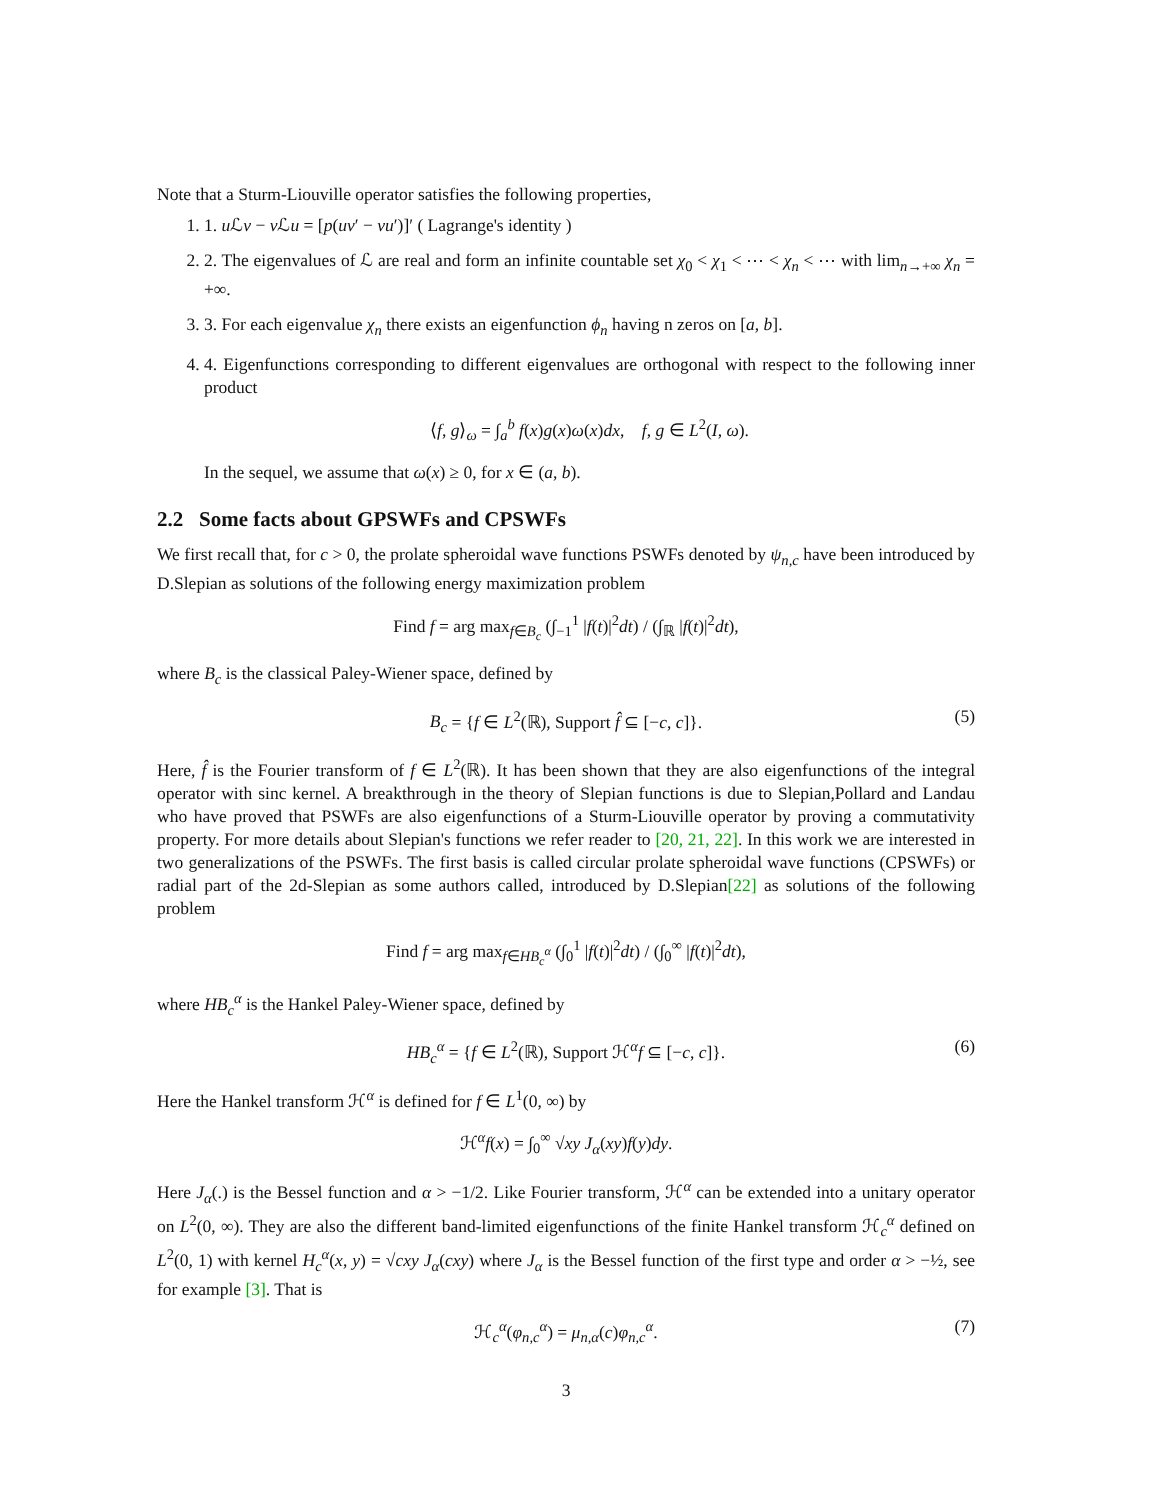Note that a Sturm-Liouville operator satisfies the following properties,
1. 1. u ℒv − v ℒu = [p(uv′ − vu′)]′ ( Lagrange's identity )
2. 2. The eigenvalues of ℒ are real and form an infinite countable set χ<sub>0</sub> < χ<sub>1</sub> < ⋯ < χ<sub>n</sub> < ⋯ with lim<sub>n→+∞</sub> χ<sub>n</sub> = +∞.
3. 3. For each eigenvalue χ<sub>n</sub> there exists an eigenfunction ϕ<sub>n</sub> having n zeros on [a, b].
4. 4. Eigenfunctions corresponding to different eigenvalues are orthogonal with respect to the following inner product
⟨f, g⟩<sub>ω</sub> = ∫<sub>a</sub><sup>b</sup> f(x)g(x)ω(x)dx, f, g ∈ L<sup>2</sup>(I, ω).
In the sequel, we assume that ω(x) ≥ 0, for x ∈ (a, b).
2.2 Some facts about GPSWFs and CPSWFs
We first recall that, for c > 0, the prolate spheroidal wave functions PSWFs denoted by ψ<sub>n,c</sub> have been introduced by D.Slepian as solutions of the following energy maximization problem
Find f = arg max<sub>f∈B<sub>c</sub></sub> (∫<sub>−1</sub><sup>1</sup> |f(t)|<sup>2</sup>dt) / (∫<sub>ℝ</sub> |f(t)|<sup>2</sup>dt),
where B<sub>c</sub> is the classical Paley-Wiener space, defined by
B<sub>c</sub> = {f ∈ L<sup>2</sup>(ℝ), Support f̂ ⊆ [−c, c]}. (5)
Here, f̂ is the Fourier transform of f ∈ L<sup>2</sup>(ℝ). It has been shown that they are also eigenfunctions of the integral operator with sinc kernel. A breakthrough in the theory of Slepian functions is due to Slepian,Pollard and Landau who have proved that PSWFs are also eigenfunctions of a Sturm-Liouville operator by proving a commutativity property. For more details about Slepian's functions we refer reader to [20, 21, 22]. In this work we are interested in two generalizations of the PSWFs. The first basis is called circular prolate spheroidal wave functions (CPSWFs) or radial part of the 2d-Slepian as some authors called, introduced by D.Slepian[22] as solutions of the following problem
Find f = arg max<sub>f∈HB<sub>c</sub><sup>α</sup></sub> (∫<sub>0</sub><sup>1</sup> |f(t)|<sup>2</sup>dt) / (∫<sub>0</sub><sup>∞</sup> |f(t)|<sup>2</sup>dt),
where HB<sub>c</sub><sup>α</sup> is the Hankel Paley-Wiener space, defined by
HB<sub>c</sub><sup>α</sup> = {f ∈ L<sup>2</sup>(ℝ), Support ℋ<sup>α</sup>f ⊆ [−c, c]}. (6)
Here the Hankel transform ℋ<sup>α</sup> is defined for f ∈ L<sup>1</sup>(0, ∞) by
ℋ<sup>α</sup>f(x) = ∫<sub>0</sub><sup>∞</sup> √xy J<sub>α</sub>(xy)f(y)dy.
Here J<sub>α</sub>(.) is the Bessel function and α > −1/2. Like Fourier transform, ℋ<sup>α</sup> can be extended into a unitary operator on L<sup>2</sup>(0, ∞). They are also the different band-limited eigenfunctions of the finite Hankel transform ℋ<sub>c</sub><sup>α</sup> defined on L<sup>2</sup>(0, 1) with kernel H<sub>c</sub><sup>α</sup>(x, y) = √cxy J<sub>α</sub>(cxy) where J<sub>α</sub> is the Bessel function of the first type and order α > −½, see for example [3]. That is
ℋ<sub>c</sub><sup>α</sup>(φ<sub>n,c</sub><sup>α</sup>) = μ<sub>n,α</sub>(c)φ<sub>n,c</sub><sup>α</sup>. (7)
3